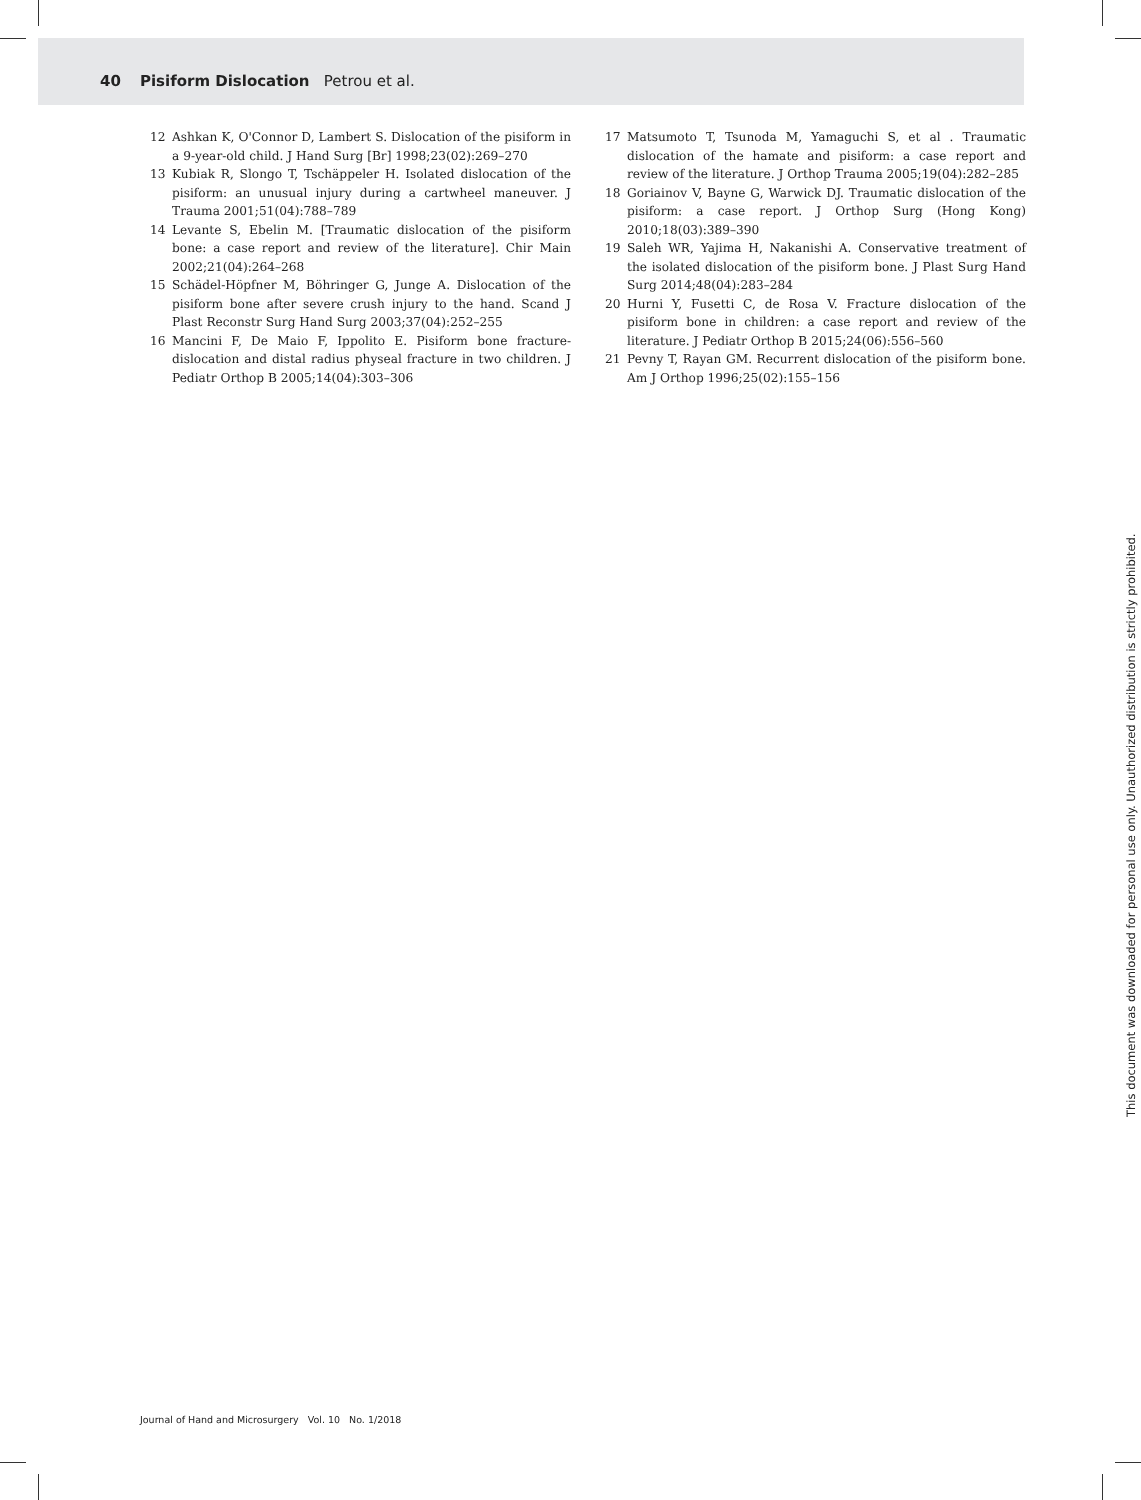40 Pisiform Dislocation Petrou et al.
12 Ashkan K, O'Connor D, Lambert S. Dislocation of the pisiform in a 9-year-old child. J Hand Surg [Br] 1998;23(02):269–270
13 Kubiak R, Slongo T, Tschäppeler H. Isolated dislocation of the pisiform: an unusual injury during a cartwheel maneuver. J Trauma 2001;51(04):788–789
14 Levante S, Ebelin M. [Traumatic dislocation of the pisiform bone: a case report and review of the literature]. Chir Main 2002;21(04):264–268
15 Schädel-Höpfner M, Böhringer G, Junge A. Dislocation of the pisiform bone after severe crush injury to the hand. Scand J Plast Reconstr Surg Hand Surg 2003;37(04):252–255
16 Mancini F, De Maio F, Ippolito E. Pisiform bone fracture-dislocation and distal radius physeal fracture in two children. J Pediatr Orthop B 2005;14(04):303–306
17 Matsumoto T, Tsunoda M, Yamaguchi S, et al . Traumatic dislocation of the hamate and pisiform: a case report and review of the literature. J Orthop Trauma 2005;19(04):282–285
18 Goriainov V, Bayne G, Warwick DJ. Traumatic dislocation of the pisiform: a case report. J Orthop Surg (Hong Kong) 2010;18(03):389–390
19 Saleh WR, Yajima H, Nakanishi A. Conservative treatment of the isolated dislocation of the pisiform bone. J Plast Surg Hand Surg 2014;48(04):283–284
20 Hurni Y, Fusetti C, de Rosa V. Fracture dislocation of the pisiform bone in children: a case report and review of the literature. J Pediatr Orthop B 2015;24(06):556–560
21 Pevny T, Rayan GM. Recurrent dislocation of the pisiform bone. Am J Orthop 1996;25(02):155–156
This document was downloaded for personal use only. Unauthorized distribution is strictly prohibited.
Journal of Hand and Microsurgery Vol. 10 No. 1/2018